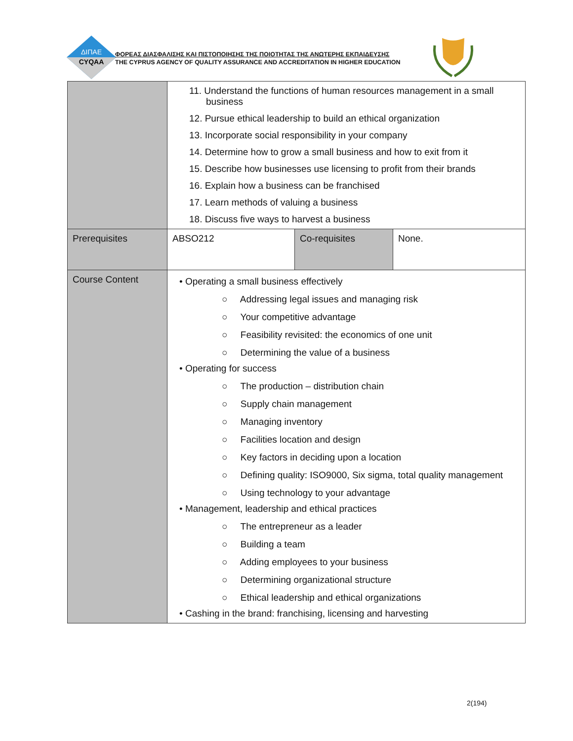ΔΙΠΑΕ
CYQAA
ΦΟΡΕΑΣ ΔΙΑΣΦΑΛΙΣΗΣ ΚΑΙ ΠΙΣΤΟΠΟΙΗΣΗΣ ΤΗΣ ΠΟΙΟΤΗΤΑΣ ΤΗΣ ΑΝΩΤΕΡΗΣ ΕΚΠΑΙΔΕΥΣΗΣ
THE CYPRUS AGENCY OF QUALITY ASSURANCE AND ACCREDITATION IN HIGHER EDUCATION
| | 11. Understand the functions of human resources management in a small business 12. Pursue ethical leadership to build an ethical organization 13. Incorporate social responsibility in your company 14. Determine how to grow a small business and how to exit from it 15. Describe how businesses use licensing to profit from their brands 16. Explain how a business can be franchised 17. Learn methods of valuing a business 18. Discuss five ways to harvest a business | | |
| Prerequisites | ABSO212 | Co-requisites | None. |
| Course Content | • Operating a small business effectively ○ Addressing legal issues and managing risk ○ Your competitive advantage ○ Feasibility revisited: the economics of one unit ○ Determining the value of a business • Operating for success ○ The production – distribution chain ○ Supply chain management ○ Managing inventory ○ Facilities location and design ○ Key factors in deciding upon a location ○ Defining quality: ISO9000, Six sigma, total quality management ○ Using technology to your advantage • Management, leadership and ethical practices ○ The entrepreneur as a leader ○ Building a team ○ Adding employees to your business ○ Determining organizational structure ○ Ethical leadership and ethical organizations • Cashing in the brand: franchising, licensing and harvesting | | |
2(194)